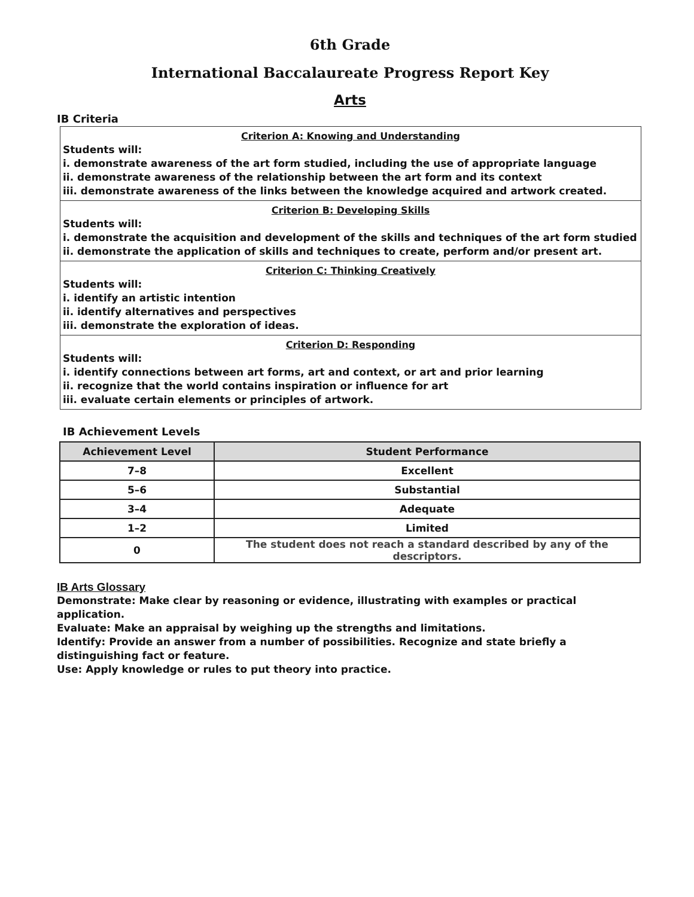6th Grade
International Baccalaureate Progress Report Key
Arts
IB Criteria
Criterion A: Knowing and Understanding
Students will:
i. demonstrate awareness of the art form studied, including the use of appropriate language
ii. demonstrate awareness of the relationship between the art form and its context
iii. demonstrate awareness of the links between the knowledge acquired and artwork created.
Criterion B: Developing Skills
Students will:
i. demonstrate the acquisition and development of the skills and techniques of the art form studied
ii. demonstrate the application of skills and techniques to create, perform and/or present art.
Criterion C: Thinking Creatively
Students will:
i. identify an artistic intention
ii. identify alternatives and perspectives
iii. demonstrate the exploration of ideas.
Criterion D: Responding
Students will:
i. identify connections between art forms, art and context, or art and prior learning
ii. recognize that the world contains inspiration or influence for art
iii. evaluate certain elements or principles of artwork.
IB Achievement Levels
| Achievement Level | Student Performance |
| --- | --- |
| 7–8 | Excellent |
| 5–6 | Substantial |
| 3–4 | Adequate |
| 1–2 | Limited |
| 0 | The student does not reach a standard described by any of the descriptors. |
IB Arts Glossary
Demonstrate: Make clear by reasoning or evidence, illustrating with examples or practical application.
Evaluate: Make an appraisal by weighing up the strengths and limitations.
Identify: Provide an answer from a number of possibilities. Recognize and state briefly a distinguishing fact or feature.
Use: Apply knowledge or rules to put theory into practice.